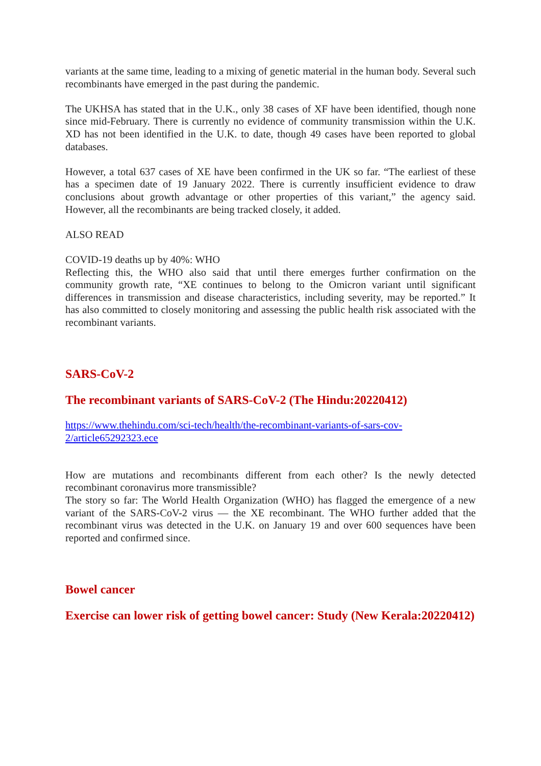variants at the same time, leading to a mixing of genetic material in the human body. Several such recombinants have emerged in the past during the pandemic.
The UKHSA has stated that in the U.K., only 38 cases of XF have been identified, though none since mid-February. There is currently no evidence of community transmission within the U.K. XD has not been identified in the U.K. to date, though 49 cases have been reported to global databases.
However, a total 637 cases of XE have been confirmed in the UK so far. “The earliest of these has a specimen date of 19 January 2022. There is currently insufficient evidence to draw conclusions about growth advantage or other properties of this variant,” the agency said. However, all the recombinants are being tracked closely, it added.
ALSO READ
COVID-19 deaths up by 40%: WHO
Reflecting this, the WHO also said that until there emerges further confirmation on the community growth rate, “XE continues to belong to the Omicron variant until significant differences in transmission and disease characteristics, including severity, may be reported.” It has also committed to closely monitoring and assessing the public health risk associated with the recombinant variants.
SARS-CoV-2
The recombinant variants of SARS-CoV-2 (The Hindu:20220412)
https://www.thehindu.com/sci-tech/health/the-recombinant-variants-of-sars-cov-2/article65292323.ece
How are mutations and recombinants different from each other? Is the newly detected recombinant coronavirus more transmissible?
The story so far: The World Health Organization (WHO) has flagged the emergence of a new variant of the SARS-CoV-2 virus — the XE recombinant. The WHO further added that the recombinant virus was detected in the U.K. on January 19 and over 600 sequences have been reported and confirmed since.
Bowel cancer
Exercise can lower risk of getting bowel cancer: Study (New Kerala:20220412)